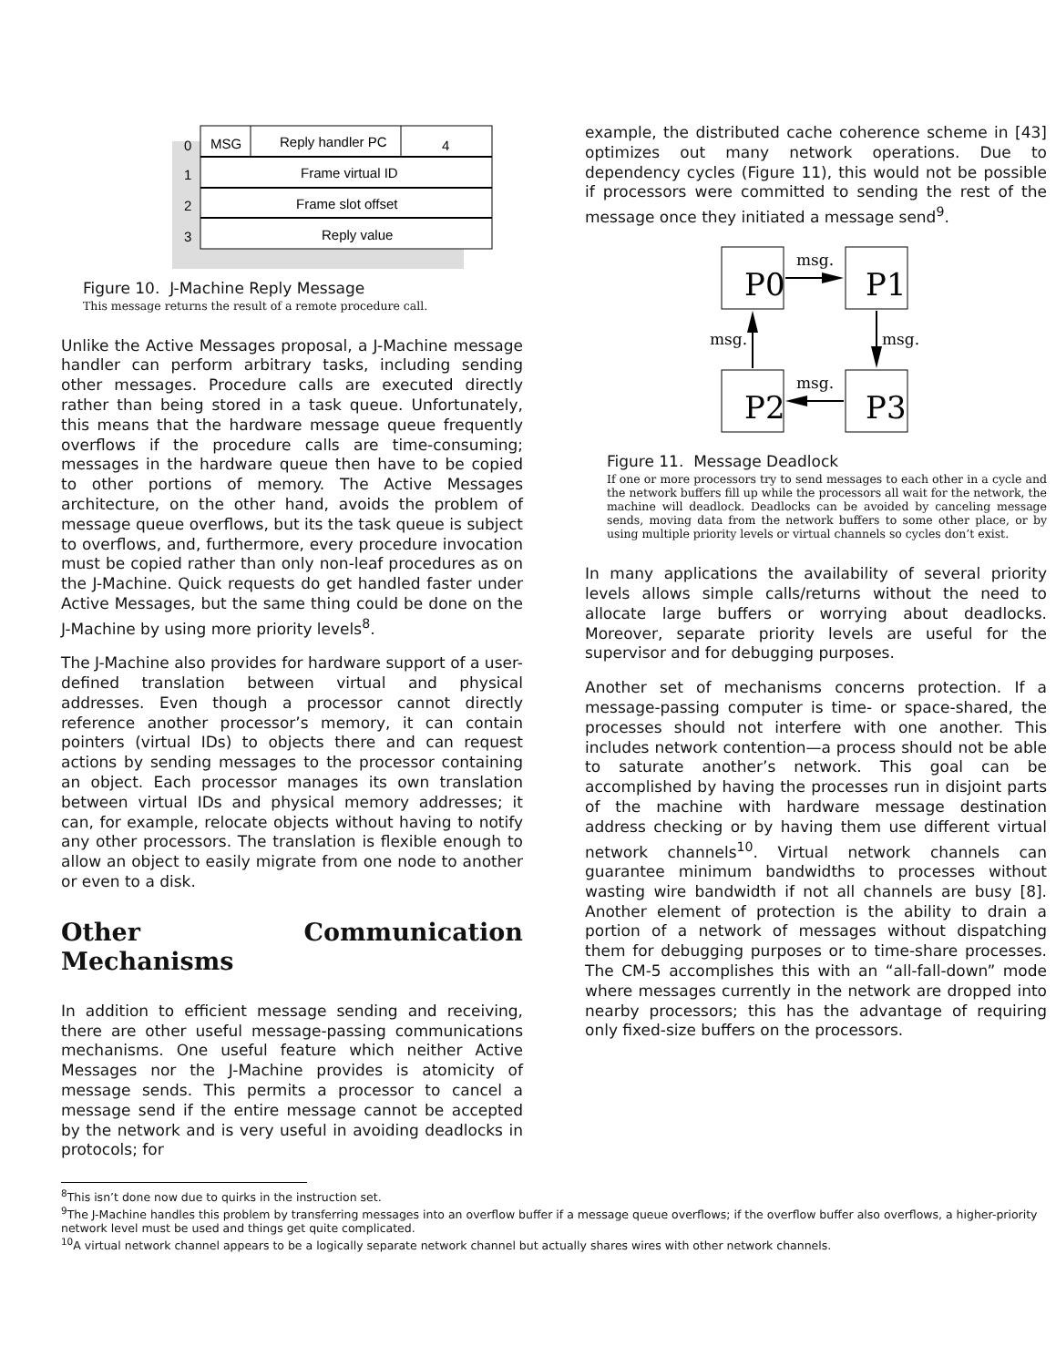0
MSG
Reply handler PC
4
1
Frame virtual ID
2
Frame slot offset
3
Reply value
Figure 10. J-Machine Reply Message
This message returns the result of a remote procedure call.
Unlike the Active Messages proposal, a J-Machine message handler can perform arbitrary tasks, including sending other messages. Procedure calls are executed directly rather than being stored in a task queue. Unfortunately, this means that the hardware message queue frequently overflows if the procedure calls are time-consuming; messages in the hardware queue then have to be copied to other portions of memory. The Active Messages architecture, on the other hand, avoids the problem of message queue overflows, but its the task queue is subject to overflows, and, furthermore, every procedure invocation must be copied rather than only non-leaf procedures as on the J-Machine. Quick requests do get handled faster under Active Messages, but the same thing could be done on the J-Machine by using more priority levels<sup>8</sup>.
The J-Machine also provides for hardware support of a user-defined translation between virtual and physical addresses. Even though a processor cannot directly reference another processor’s memory, it can contain pointers (virtual IDs) to objects there and can request actions by sending messages to the processor containing an object. Each processor manages its own translation between virtual IDs and physical memory addresses; it can, for example, relocate objects without having to notify any other processors. The translation is flexible enough to allow an object to easily migrate from one node to another or even to a disk.
Other Communication Mechanisms
In addition to efficient message sending and receiving, there are other useful message-passing communications mechanisms. One useful feature which neither Active Messages nor the J-Machine provides is atomicity of message sends. This permits a processor to cancel a message send if the entire message cannot be accepted by the network and is very useful in avoiding deadlocks in protocols; for
example, the distributed cache coherence scheme in [43] optimizes out many network operations. Due to dependency cycles (Figure 11), this would not be possible if processors were committed to sending the rest of the message once they initiated a message send<sup>9</sup>.
P0
P1
P2
P3
msg.
msg.
msg.
msg.
Figure 11. Message Deadlock
If one or more processors try to send messages to each other in a cycle and the network buffers fill up while the processors all wait for the network, the machine will deadlock. Deadlocks can be avoided by canceling message sends, moving data from the network buffers to some other place, or by using multiple priority levels or virtual channels so cycles don’t exist.
In many applications the availability of several priority levels allows simple calls/returns without the need to allocate large buffers or worrying about deadlocks. Moreover, separate priority levels are useful for the supervisor and for debugging purposes.
Another set of mechanisms concerns protection. If a message-passing computer is time- or space-shared, the processes should not interfere with one another. This includes network contention—a process should not be able to saturate another’s network. This goal can be accomplished by having the processes run in disjoint parts of the machine with hardware message destination address checking or by having them use different virtual network channels<sup>10</sup>. Virtual network channels can guarantee minimum bandwidths to processes without wasting wire bandwidth if not all channels are busy [8]. Another element of protection is the ability to drain a portion of a network of messages without dispatching them for debugging purposes or to time-share processes. The CM-5 accomplishes this with an “all-fall-down” mode where messages currently in the network are dropped into nearby processors; this has the advantage of requiring only fixed-size buffers on the processors.
<sup>8</sup> This isn’t done now due to quirks in the instruction set.
<sup>9</sup> The J-Machine handles this problem by transferring messages into an overflow buffer if a message queue overflows; if the overflow buffer also overflows, a higher-priority network level must be used and things get quite complicated.
<sup>10</sup> A virtual network channel appears to be a logically separate network channel but actually shares wires with other network channels.